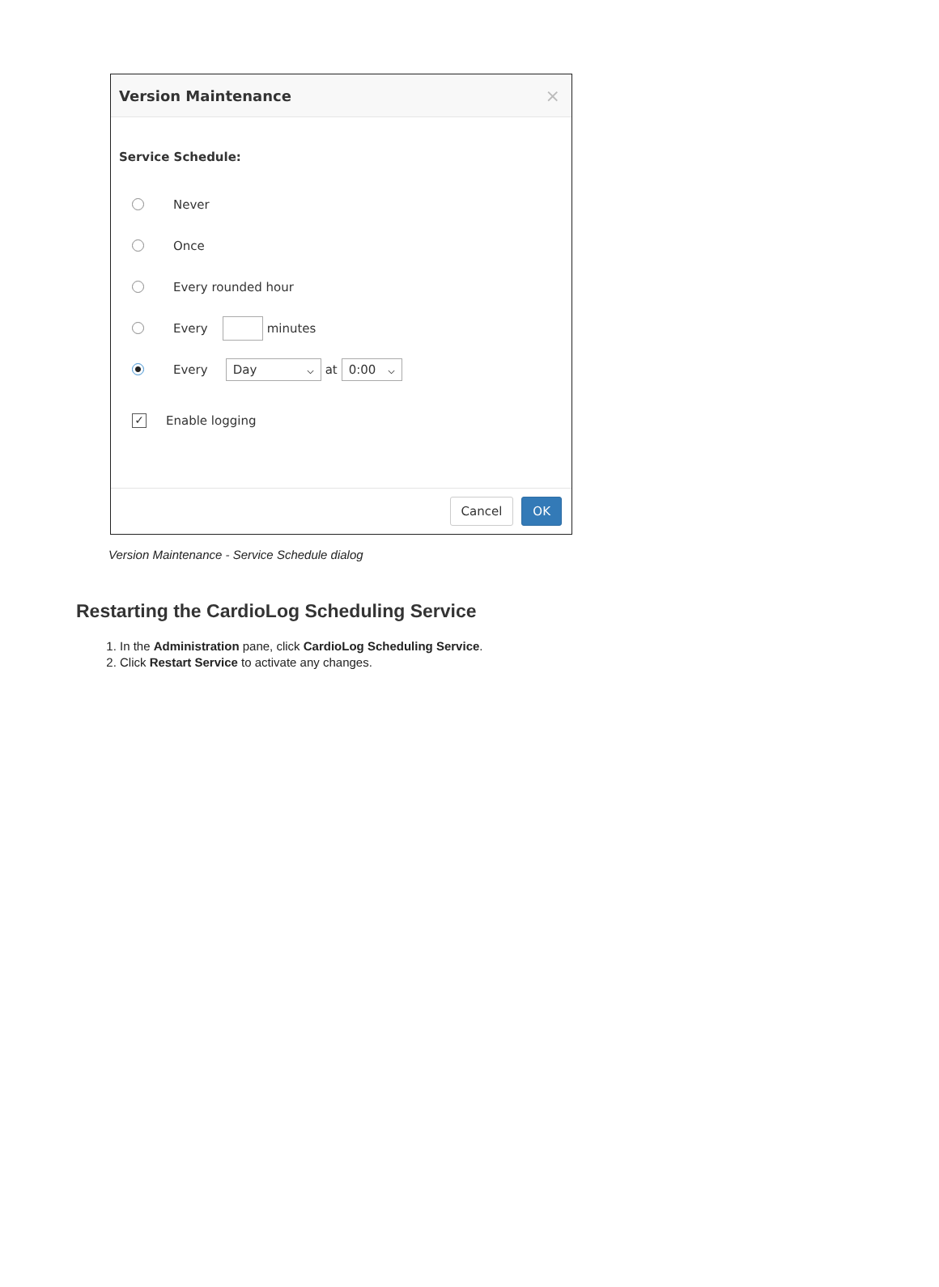Version Maintenance ×
Service Schedule:
Never
Once
Every rounded hour
Every minutes
Every Day ⌵ at 0:00 ⌵
✓ Enable logging
Cancel OK
Version Maintenance - Service Schedule dialog
Restarting the CardioLog Scheduling Service
1. In the Administration pane, click CardioLog Scheduling Service.
2. Click Restart Service to activate any changes.